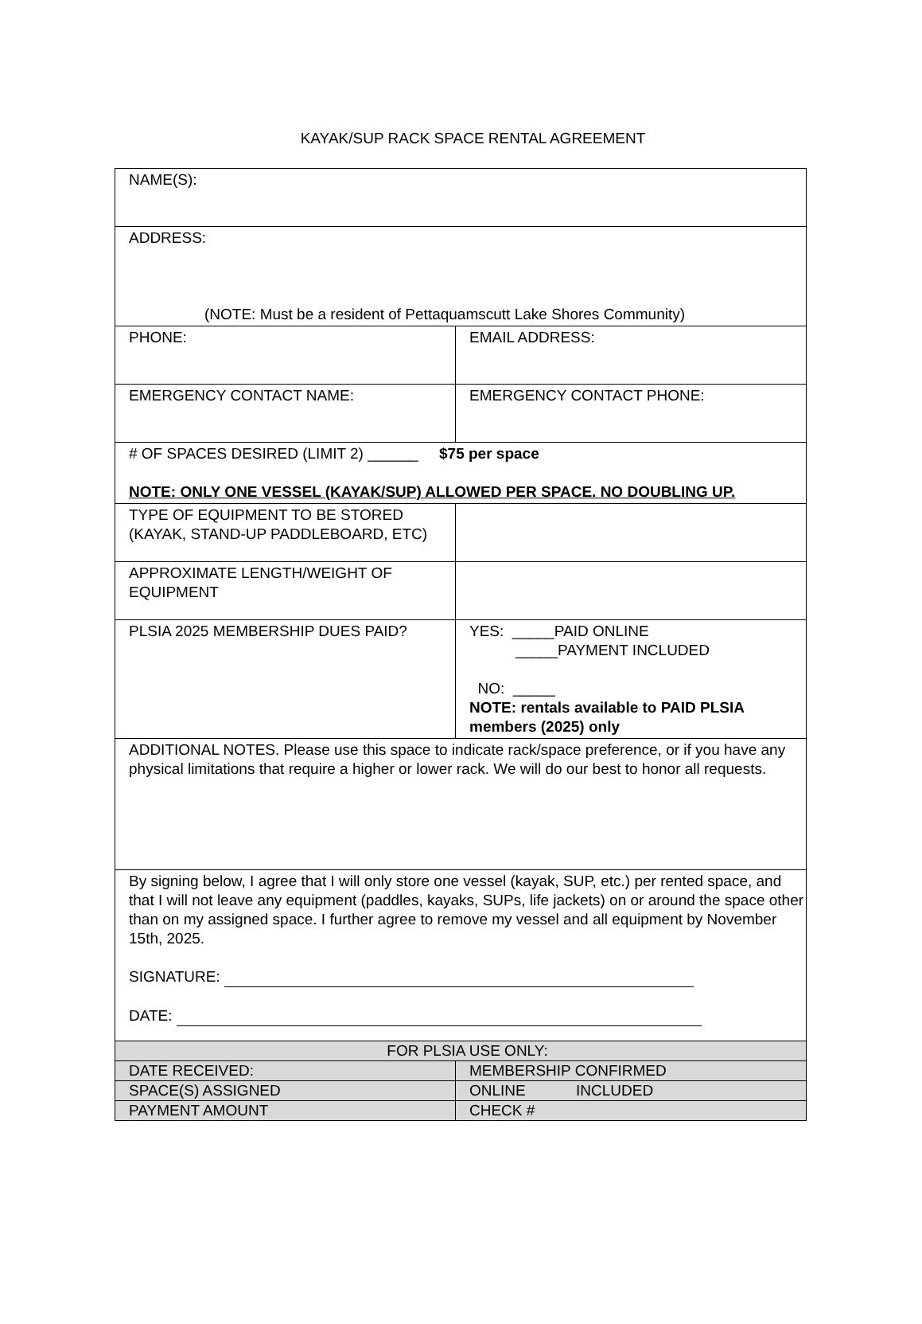KAYAK/SUP RACK SPACE RENTAL AGREEMENT
| NAME(S): | |
| ADDRESS: (NOTE: Must be a resident of Pettaquamscutt Lake Shores Community) | |
| PHONE: | EMAIL ADDRESS: |
| EMERGENCY CONTACT NAME: | EMERGENCY CONTACT PHONE: |
| # OF SPACES DESIRED (LIMIT 2) ______ $75 per space NOTE: ONLY ONE VESSEL (KAYAK/SUP) ALLOWED PER SPACE. NO DOUBLING UP. | |
| TYPE OF EQUIPMENT TO BE STORED (KAYAK, STAND-UP PADDLEBOARD, ETC) | |
| APPROXIMATE LENGTH/WEIGHT OF EQUIPMENT | |
| PLSIA 2025 MEMBERSHIP DUES PAID? | YES: _____PAID ONLINE _____PAYMENT INCLUDED NO: _____ NOTE: rentals available to PAID PLSIA members (2025) only |
| ADDITIONAL NOTES. Please use this space to indicate rack/space preference, or if you have any physical limitations that require a higher or lower rack. We will do our best to honor all requests. | |
| By signing below, I agree that I will only store one vessel (kayak, SUP, etc.) per rented space, and that I will not leave any equipment (paddles, kayaks, SUPs, life jackets) on or around the space other than on my assigned space. I further agree to remove my vessel and all equipment by November 15th, 2025. SIGNATURE: DATE: | |
| FOR PLSIA USE ONLY: | |
| DATE RECEIVED: | MEMBERSHIP CONFIRMED |
| SPACE(S) ASSIGNED | ONLINE INCLUDED |
| PAYMENT AMOUNT | CHECK # |